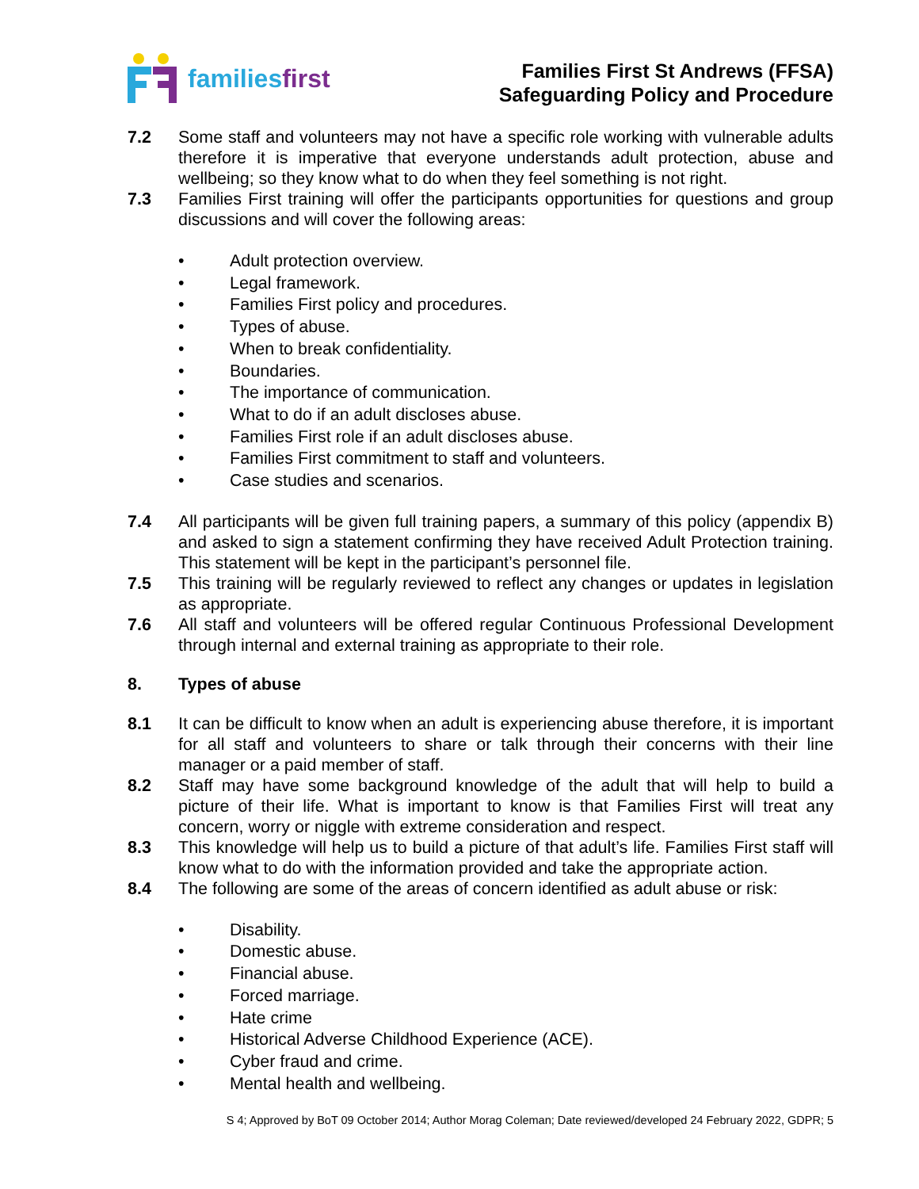familiesfirst
Families First St Andrews (FFSA)
Safeguarding Policy and Procedure
7.2 Some staff and volunteers may not have a specific role working with vulnerable adults therefore it is imperative that everyone understands adult protection, abuse and wellbeing; so they know what to do when they feel something is not right.
7.3 Families First training will offer the participants opportunities for questions and group discussions and will cover the following areas:
• Adult protection overview.
• Legal framework.
• Families First policy and procedures.
• Types of abuse.
• When to break confidentiality.
• Boundaries.
• The importance of communication.
• What to do if an adult discloses abuse.
• Families First role if an adult discloses abuse.
• Families First commitment to staff and volunteers.
• Case studies and scenarios.
7.4 All participants will be given full training papers, a summary of this policy (appendix B) and asked to sign a statement confirming they have received Adult Protection training. This statement will be kept in the participant’s personnel file.
7.5 This training will be regularly reviewed to reflect any changes or updates in legislation as appropriate.
7.6 All staff and volunteers will be offered regular Continuous Professional Development through internal and external training as appropriate to their role.
8. Types of abuse
8.1 It can be difficult to know when an adult is experiencing abuse therefore, it is important for all staff and volunteers to share or talk through their concerns with their line manager or a paid member of staff.
8.2 Staff may have some background knowledge of the adult that will help to build a picture of their life. What is important to know is that Families First will treat any concern, worry or niggle with extreme consideration and respect.
8.3 This knowledge will help us to build a picture of that adult’s life. Families First staff will know what to do with the information provided and take the appropriate action.
8.4 The following are some of the areas of concern identified as adult abuse or risk:
• Disability.
• Domestic abuse.
• Financial abuse.
• Forced marriage.
• Hate crime
• Historical Adverse Childhood Experience (ACE).
• Cyber fraud and crime.
• Mental health and wellbeing.
S 4; Approved by BoT 09 October 2014; Author Morag Coleman; Date reviewed/developed 24 February 2022, GDPR; 5